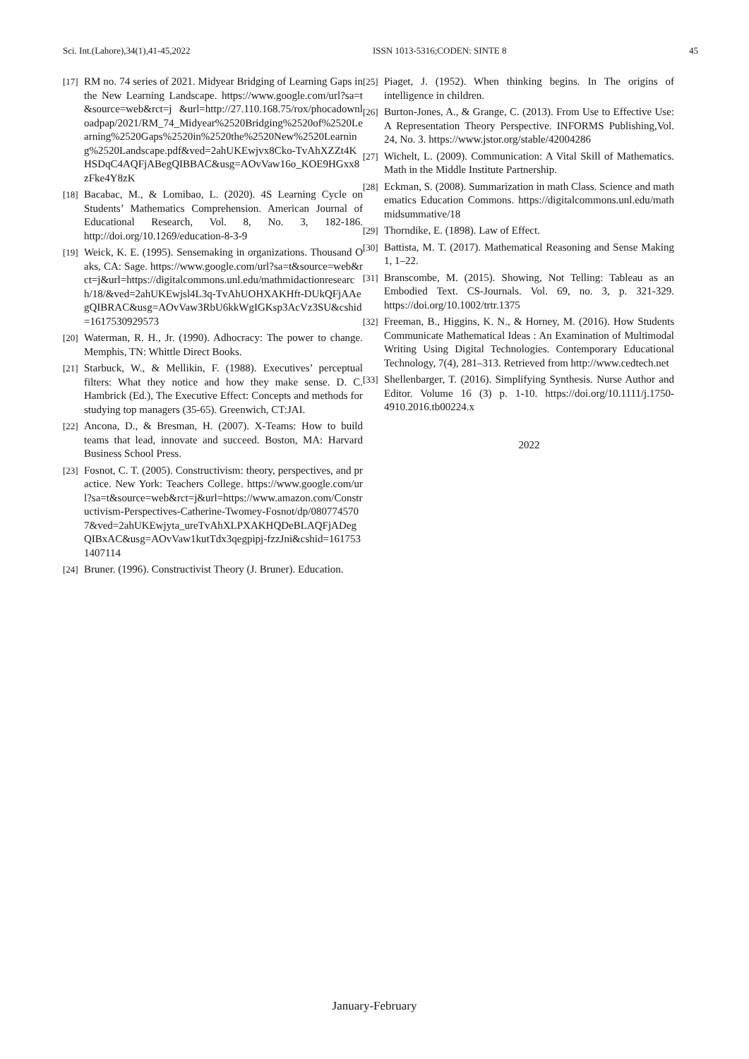Sci. Int.(Lahore),34(1),41-45,2022 ISSN 1013-5316;CODEN: SINTE 8 45
[17] RM no. 74 series of 2021. Midyear Bridging of Learning Gaps in the New Learning Landscape. https://www.google.com/url?sa=t&source=web&rct=j &url=http://27.110.168.75/rox/phocadownloadpap/2021/RM_74_Midyear%2520Bridging%2520of%2520Learning%2520Gaps%2520in%2520the%2520New%2520Learning%2520Landscape.pdf&ved=2ahUKEwjvx8Cko-TvAhXZZt4KHSDqC4AQFjABegQIBBAC&usg=AOvVaw16o_KOE9HGxx8zFke4Y8zK
[18] Bacabac, M., & Lomibao, L. (2020). 4S Learning Cycle on Students’ Mathematics Comprehension. American Journal of Educational Research, Vol. 8, No. 3, 182-186. http://doi.org/10.1269/education-8-3-9
[19] Weick, K. E. (1995). Sensemaking in organizations. Thousand Oaks, CA: Sage. https://www.google.com/url?sa=t&source=web&rct=j&url=https://digitalcommons.unl.edu/mathmidactionresearch/18/&ved=2ahUKEwjsl4L3q-TvAhUOHXAKHft-DUkQFjAAegQIBRAC&usg=AOvVaw3RbU6kkWgIGKsp3AcVz3SU&cshid=1617530929573
[20] Waterman, R. H., Jr. (1990). Adhocracy: The power to change. Memphis, TN: Whittle Direct Books.
[21] Starbuck, W., & Mellikin, F. (1988). Executives’ perceptual filters: What they notice and how they make sense. D. C. Hambrick (Ed.), The Executive Effect: Concepts and methods for studying top managers (35-65). Greenwich, CT:JAI.
[22] Ancona, D., & Bresman, H. (2007). X-Teams: How to build teams that lead, innovate and succeed. Boston, MA: Harvard Business School Press.
[23] Fosnot, C. T. (2005). Constructivism: theory, perspectives, and practice. New York: Teachers College. https://www.google.com/url?sa=t&source=web&rct=j&url=https://www.amazon.com/Constructivism-Perspectives-Catherine-Twomey-Fosnot/dp/0807745707&ved=2ahUKEwjyta_ureTvAhXLPXAKHQDeBLAQFjADegQIBxAC&usg=AOvVaw1kutTdx3qegpipj-fzzJni&cshid=1617531407114
[24] Bruner. (1996). Constructivist Theory (J. Bruner). Education.
[25] Piaget, J. (1952). When thinking begins. In The origins of intelligence in children.
[26] Burton-Jones, A., & Grange, C. (2013). From Use to Effective Use: A Representation Theory Perspective. INFORMS Publishing,Vol. 24, No. 3. https://www.jstor.org/stable/42004286
[27] Wichelt, L. (2009). Communication: A Vital Skill of Mathematics. Math in the Middle Institute Partnership.
[28] Eckman, S. (2008). Summarization in math Class. Science and mathematics Education Commons. https://digitalcommons.unl.edu/mathmidsummative/18
[29] Thorndike, E. (1898). Law of Effect.
[30] Battista, M. T. (2017). Mathematical Reasoning and Sense Making 1, 1–22.
[31] Branscombe, M. (2015). Showing, Not Telling: Tableau as an Embodied Text. CS-Journals. Vol. 69, no. 3, p. 321-329. https://doi.org/10.1002/trtr.1375
[32] Freeman, B., Higgins, K. N., & Horney, M. (2016). How Students Communicate Mathematical Ideas : An Examination of Multimodal Writing Using Digital Technologies. Contemporary Educational Technology, 7(4), 281–313. Retrieved from http://www.cedtech.net
[33] Shellenbarger, T. (2016). Simplifying Synthesis. Nurse Author and Editor. Volume 16 (3) p. 1-10. https://doi.org/10.1111/j.1750-4910.2016.tb00224.x
2022
January-February